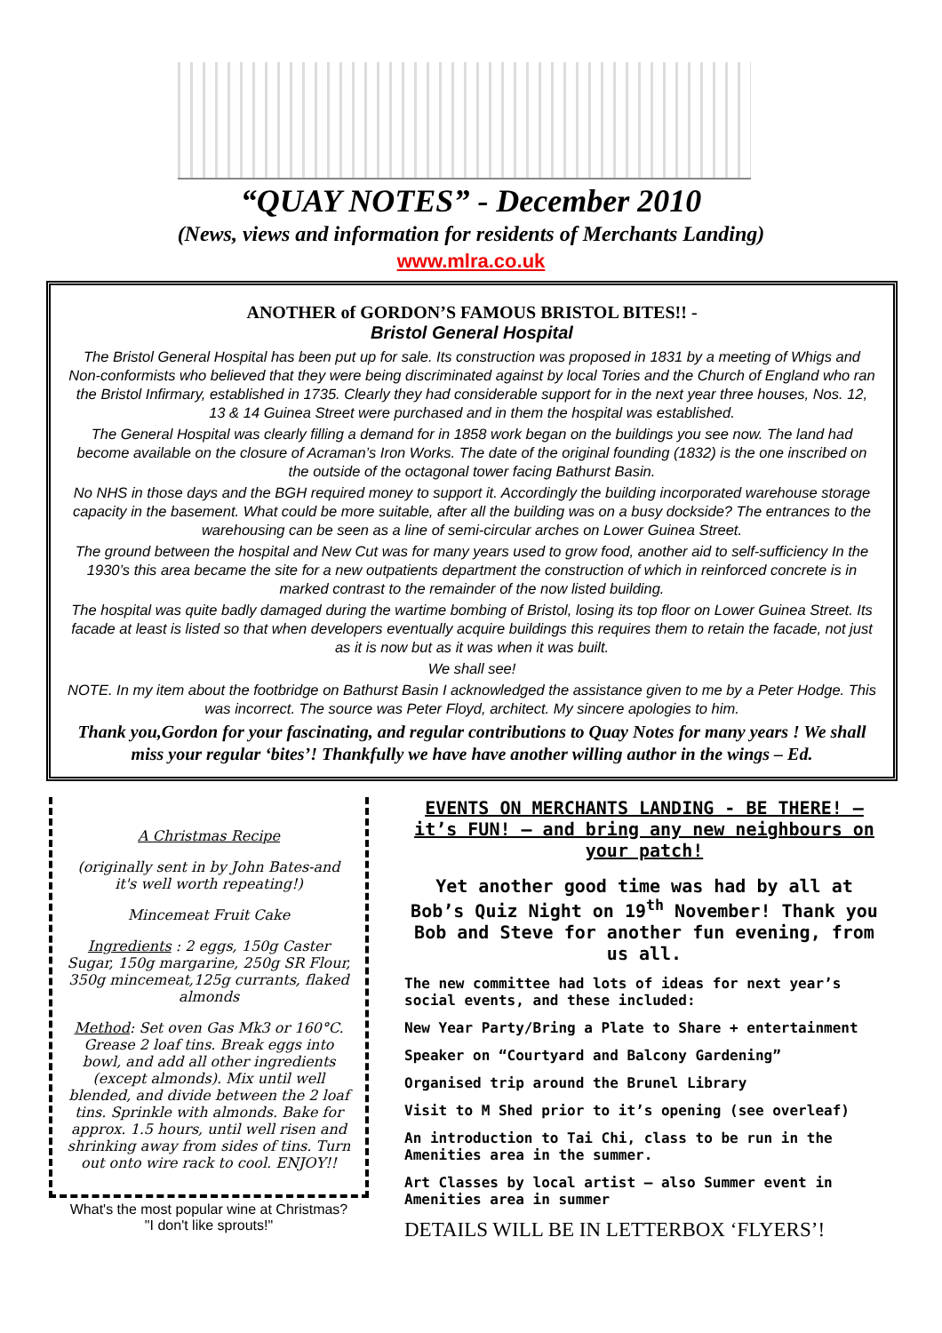“QUAY NOTES” - December 2010
(News, views and information for residents of Merchants Landing)
www.mlra.co.uk
ANOTHER of GORDON’S FAMOUS BRISTOL BITES!! -
Bristol General Hospital
The Bristol General Hospital has been put up for sale. Its construction was proposed in 1831 by a meeting of Whigs and Non-conformists who believed that they were being discriminated against by local Tories and the Church of England who ran the Bristol Infirmary, established in 1735. Clearly they had considerable support for in the next year three houses, Nos. 12, 13 & 14 Guinea Street were purchased and in them the hospital was established.
The General Hospital was clearly filling a demand for in 1858 work began on the buildings you see now. The land had become available on the closure of Acraman’s Iron Works. The date of the original founding (1832) is the one inscribed on the outside of the octagonal tower facing Bathurst Basin.
No NHS in those days and the BGH required money to support it. Accordingly the building incorporated warehouse storage capacity in the basement. What could be more suitable, after all the building was on a busy dockside? The entrances to the warehousing can be seen as a line of semi-circular arches on Lower Guinea Street.
The ground between the hospital and New Cut was for many years used to grow food, another aid to self-sufficiency In the 1930’s this area became the site for a new outpatients department the construction of which in reinforced concrete is in marked contrast to the remainder of the now listed building.
The hospital was quite badly damaged during the wartime bombing of Bristol, losing its top floor on Lower Guinea Street. Its facade at least is listed so that when developers eventually acquire buildings this requires them to retain the facade, not just as it is now but as it was when it was built.
We shall see!
NOTE. In my item about the footbridge on Bathurst Basin I acknowledged the assistance given to me by a Peter Hodge. This was incorrect. The source was Peter Floyd, architect. My sincere apologies to him.
Thank you,Gordon for your fascinating, and regular contributions to Quay Notes for many years ! We shall miss your regular ‘bites’! Thankfully we have have another willing author in the wings – Ed.
A Christmas Recipe
(originally sent in by John Bates-and it's well worth repeating!)
Mincemeat Fruit Cake
Ingredients : 2 eggs, 150g Caster Sugar, 150g margarine, 250g SR Flour, 350g mincemeat,125g currants, flaked almonds
Method: Set oven Gas Mk3 or 160°C. Grease 2 loaf tins. Break eggs into bowl, and add all other ingredients (except almonds). Mix until well blended, and divide between the 2 loaf tins. Sprinkle with almonds. Bake for approx. 1.5 hours, until well risen and shrinking away from sides of tins. Turn out onto wire rack to cool. ENJOY!!
What's the most popular wine at Christmas?
"I don't like sprouts!"
EVENTS ON MERCHANTS LANDING - BE THERE! – it’s FUN! – and bring any new neighbours on your patch!
Yet another good time was had by all at Bob’s Quiz Night on 19<sup>th</sup> November! Thank you Bob and Steve for another fun evening, from us all.
The new committee had lots of ideas for next year’s social events, and these included:
New Year Party/Bring a Plate to Share + entertainment
Speaker on “Courtyard and Balcony Gardening”
Organised trip around the Brunel Library
Visit to M Shed prior to it’s opening (see overleaf)
An introduction to Tai Chi, class to be run in the Amenities area in the summer.
Art Classes by local artist – also Summer event in Amenities area in summer
DETAILS WILL BE IN LETTERBOX ‘FLYERS’!